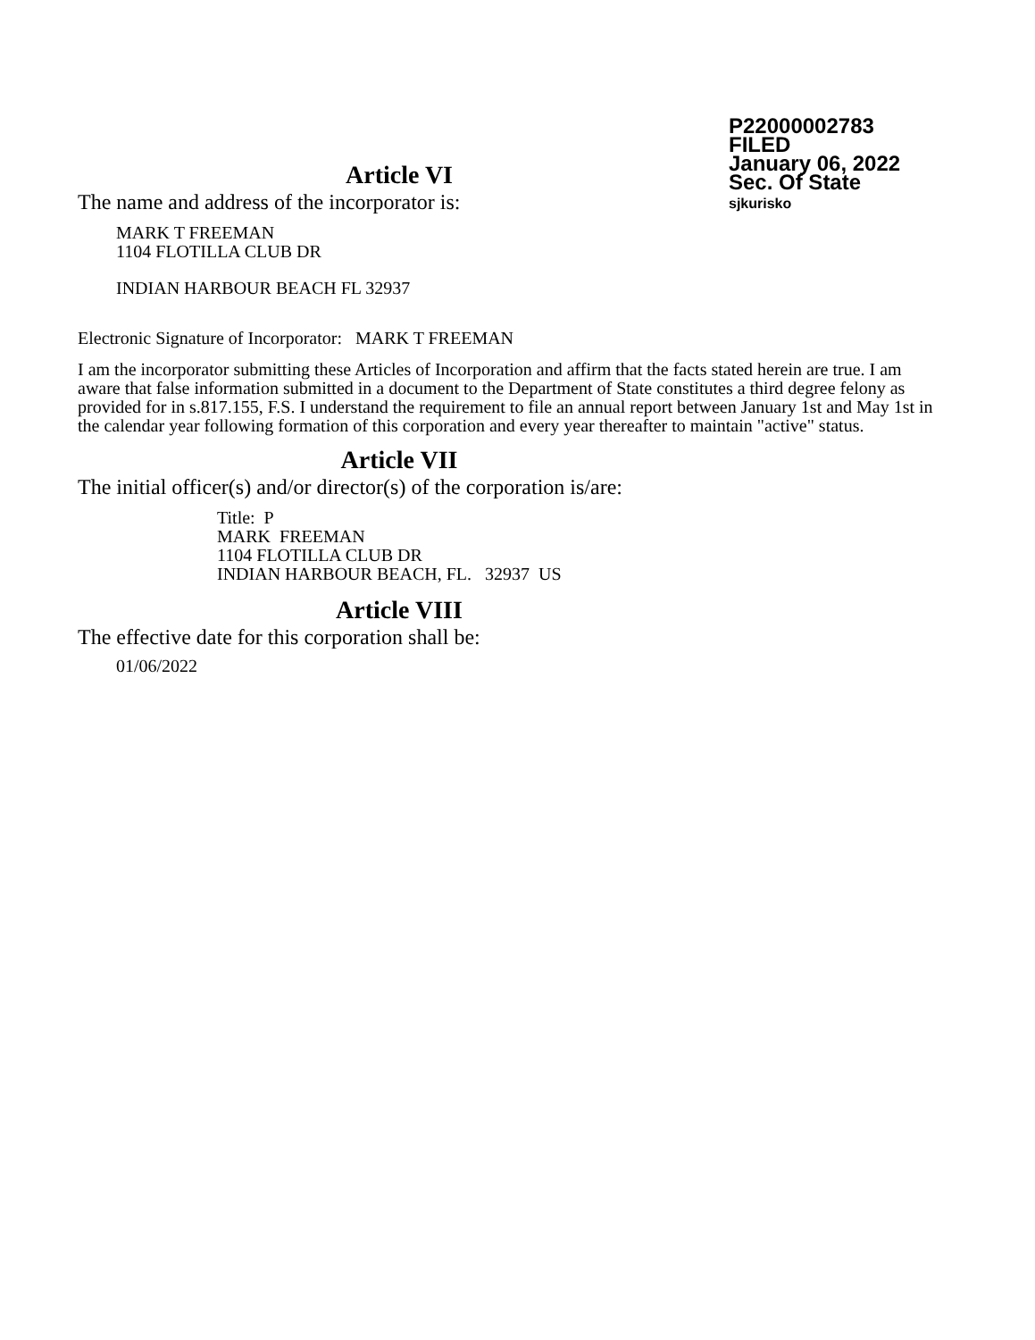P22000002783
FILED
January 06, 2022
Sec. Of State
sjkurisko
Article VI
The name and address of the incorporator is:
MARK T FREEMAN
1104 FLOTILLA CLUB DR
INDIAN HARBOUR BEACH FL 32937
Electronic Signature of Incorporator: MARK T FREEMAN
I am the incorporator submitting these Articles of Incorporation and affirm that the facts stated herein are true. I am aware that false information submitted in a document to the Department of State constitutes a third degree felony as provided for in s.817.155, F.S. I understand the requirement to file an annual report between January 1st and May 1st in the calendar year following formation of this corporation and every year thereafter to maintain "active" status.
Article VII
The initial officer(s) and/or director(s) of the corporation is/are:
Title: P
MARK FREEMAN
1104 FLOTILLA CLUB DR
INDIAN HARBOUR BEACH, FL. 32937 US
Article VIII
The effective date for this corporation shall be:
01/06/2022